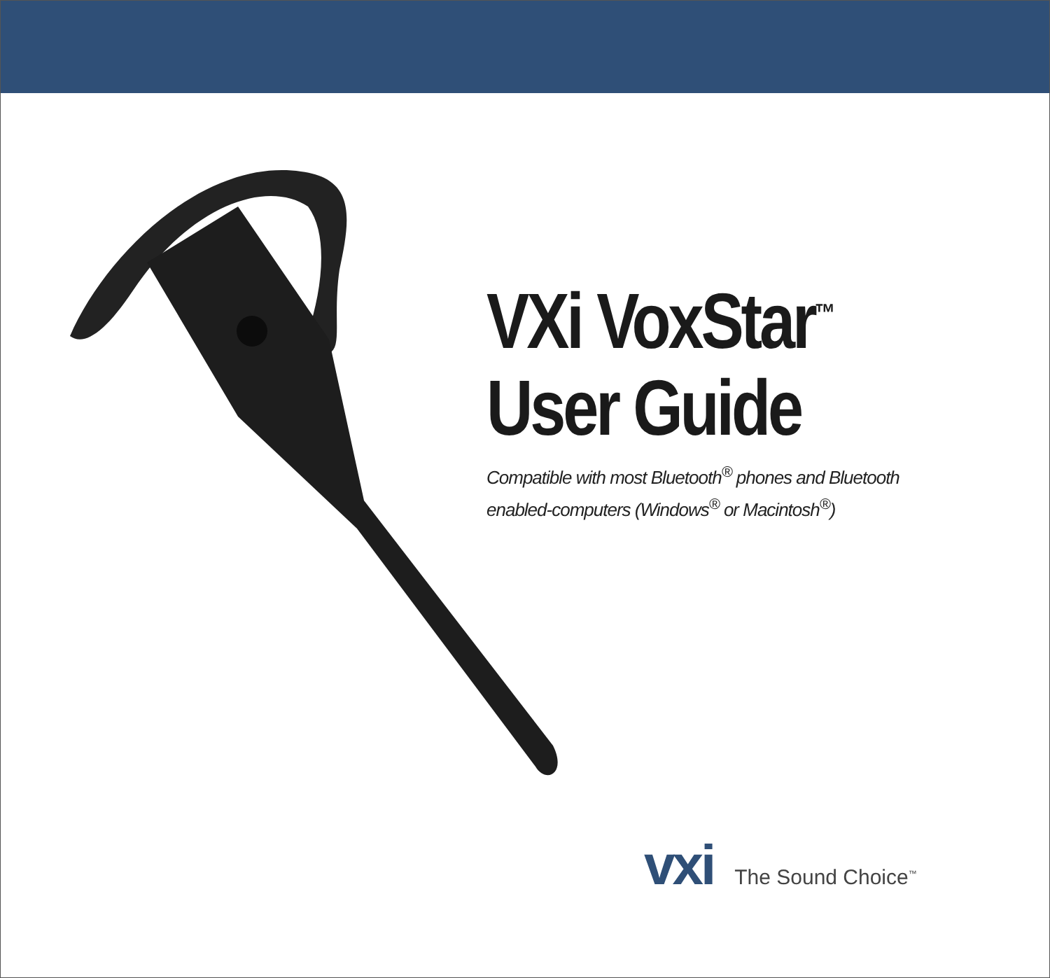VXi VoxStar<sup>™</sup>
User Guide
Compatible with most Bluetooth<sup>®</sup> phones and Bluetooth
enabled-computers (Windows<sup>®</sup> or Macintosh<sup>®</sup>)
vxi
The Sound Choice<sup>™</sup>